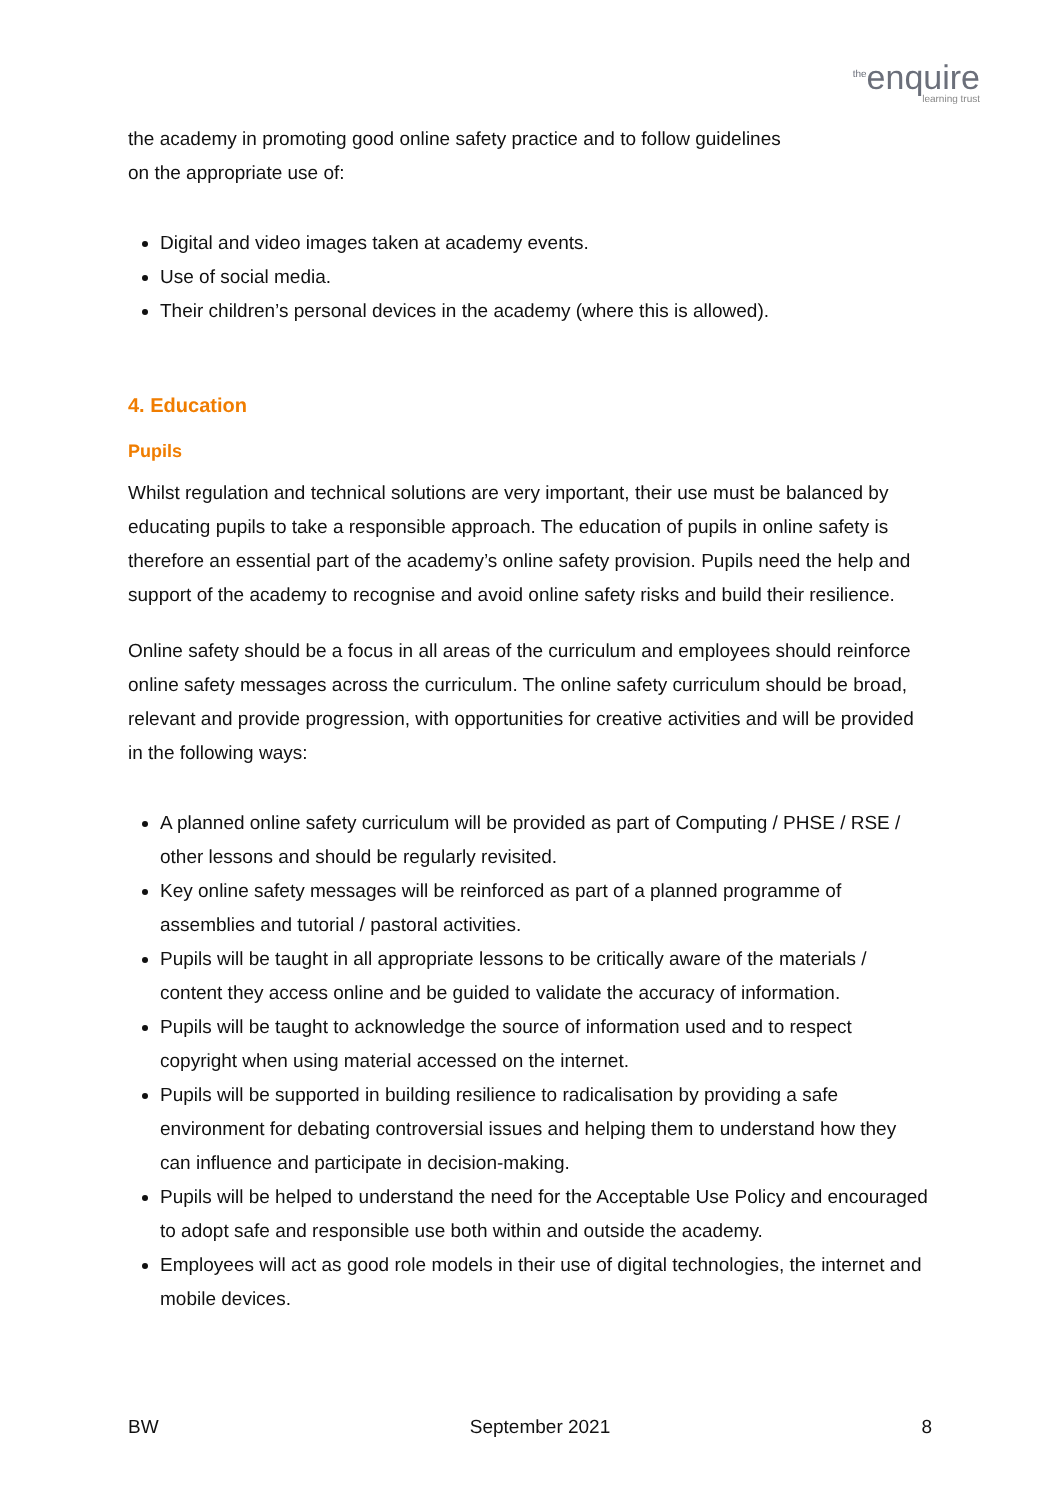<sup>the</sup>enquire
learning trust
the academy in promoting good online safety practice and to follow guidelines
on the appropriate use of:
Digital and video images taken at academy events.
Use of social media.
Their children’s personal devices in the academy (where this is allowed).
4. Education
Pupils
Whilst regulation and technical solutions are very important, their use must be balanced by educating pupils to take a responsible approach. The education of pupils in online safety is therefore an essential part of the academy’s online safety provision. Pupils need the help and support of the academy to recognise and avoid online safety risks and build their resilience.
Online safety should be a focus in all areas of the curriculum and employees should reinforce online safety messages across the curriculum. The online safety curriculum should be broad, relevant and provide progression, with opportunities for creative activities and will be provided in the following ways:
A planned online safety curriculum will be provided as part of Computing / PHSE / RSE / other lessons and should be regularly revisited.
Key online safety messages will be reinforced as part of a planned programme of assemblies and tutorial / pastoral activities.
Pupils will be taught in all appropriate lessons to be critically aware of the materials / content they access online and be guided to validate the accuracy of information.
Pupils will be taught to acknowledge the source of information used and to respect copyright when using material accessed on the internet.
Pupils will be supported in building resilience to radicalisation by providing a safe environment for debating controversial issues and helping them to understand how they can influence and participate in decision-making.
Pupils will be helped to understand the need for the Acceptable Use Policy and encouraged to adopt safe and responsible use both within and outside the academy.
Employees will act as good role models in their use of digital technologies, the internet and mobile devices.
BW September 2021 8